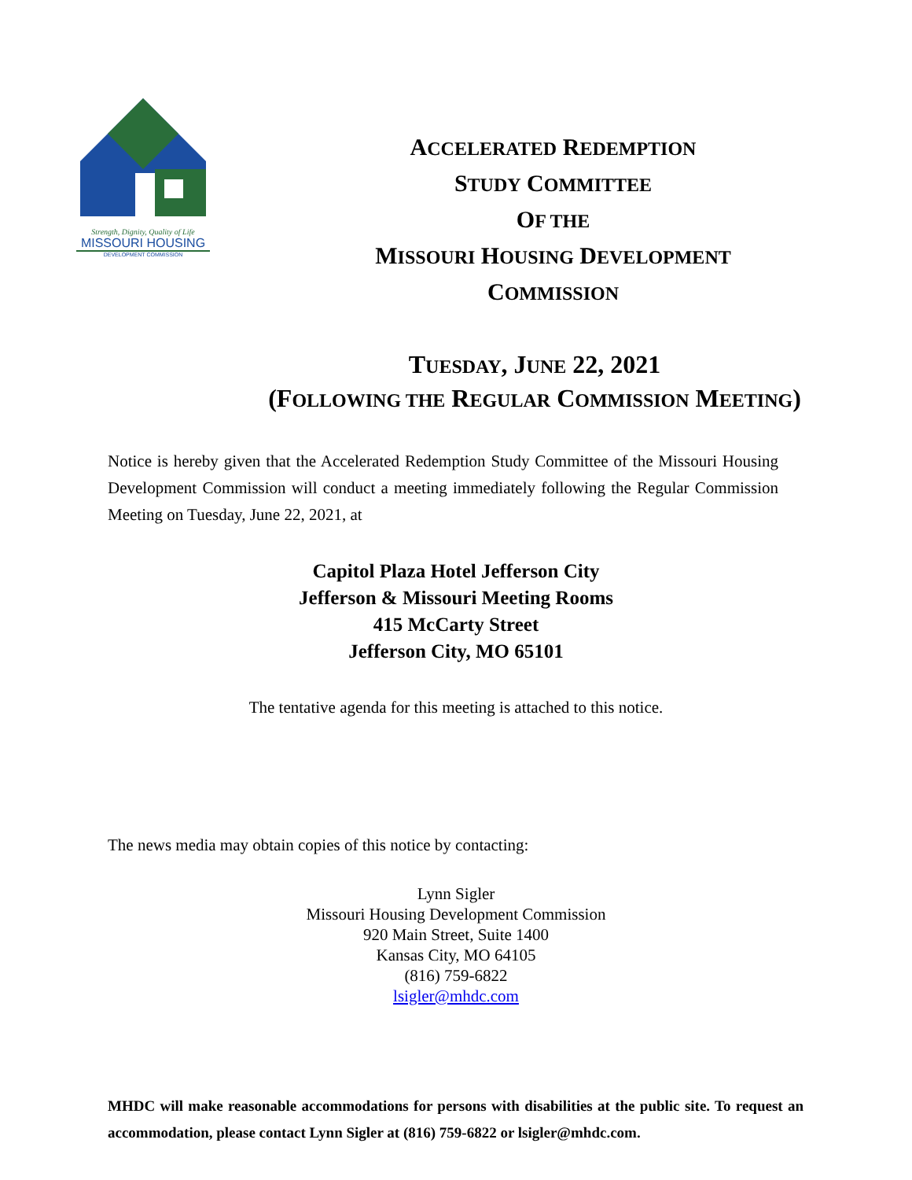Strength, Dignity, Quality of Life
MISSOURI HOUSING
DEVELOPMENT COMMISSION
ACCELERATED REDEMPTION
STUDY COMMITTEE
OF THE
MISSOURI HOUSING DEVELOPMENT
COMMISSION
TUESDAY, JUNE 22, 2021
(FOLLOWING THE REGULAR COMMISSION MEETING)
Notice is hereby given that the Accelerated Redemption Study Committee of the Missouri Housing Development Commission will conduct a meeting immediately following the Regular Commission Meeting on Tuesday, June 22, 2021, at
Capitol Plaza Hotel Jefferson City
Jefferson & Missouri Meeting Rooms
415 McCarty Street
Jefferson City, MO 65101
The tentative agenda for this meeting is attached to this notice.
The news media may obtain copies of this notice by contacting:
Lynn Sigler
Missouri Housing Development Commission
920 Main Street, Suite 1400
Kansas City, MO 64105
(816) 759-6822
lsigler@mhdc.com
MHDC will make reasonable accommodations for persons with disabilities at the public site. To request an accommodation, please contact Lynn Sigler at (816) 759-6822 or lsigler@mhdc.com.